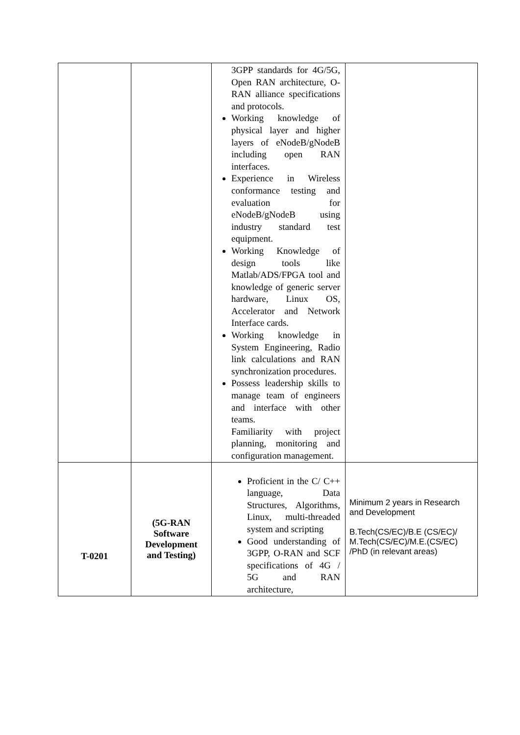| | | 3GPP standards for 4G/5G, Open RAN architecture, O-RAN alliance specifications and protocols. Working knowledge of physical layer and higher layers of eNodeB/gNodeB including open RAN interfaces. Experience in Wireless conformance testing and evaluation for eNodeB/gNodeB using industry standard test equipment. Working Knowledge of design tools like Matlab/ADS/FPGA tool and knowledge of generic server hardware, Linux OS, Accelerator and Network Interface cards. Working knowledge in System Engineering, Radio link calculations and RAN synchronization procedures. Possess leadership skills to manage team of engineers and interface with other teams. Familiarity with project planning, monitoring and configuration management. | |
| T-0201 | (5G-RAN Software Development and Testing) | Proficient in the C/ C++ language, Data Structures, Algorithms, Linux, multi-threaded system and scripting Good understanding of 3GPP, O-RAN and SCF specifications of 4G / 5G and RAN architecture, | Minimum 2 years in Research and Development B.Tech(CS/EC)/B.E (CS/EC)/ M.Tech(CS/EC)/M.E.(CS/EC) /PhD (in relevant areas) |